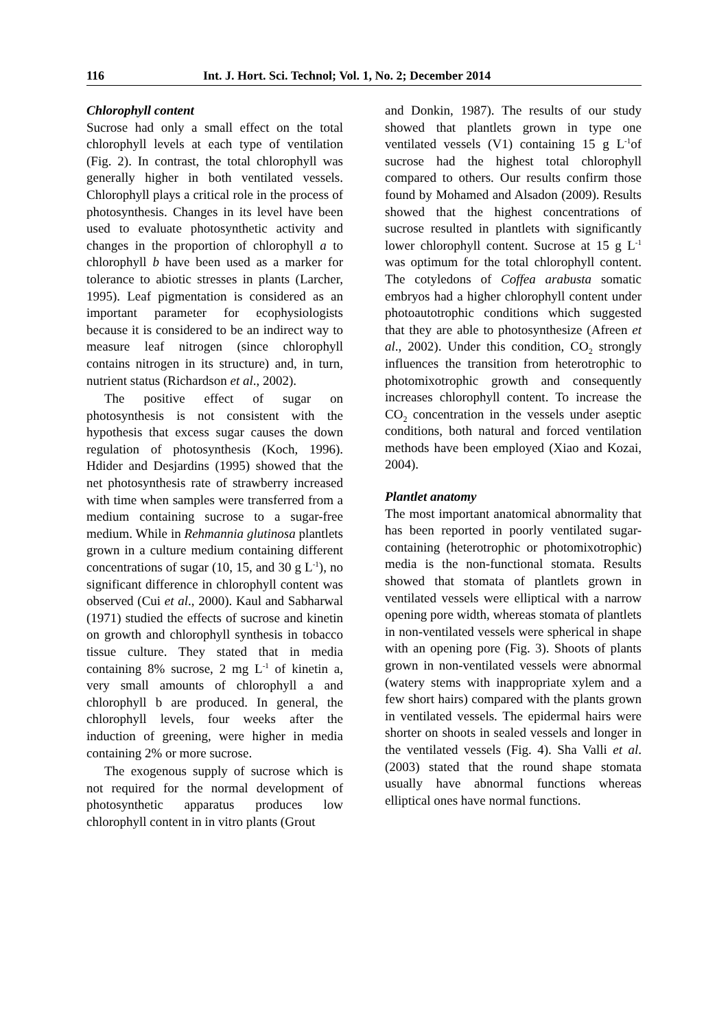116 Int. J. Hort. Sci. Technol; Vol. 1, No. 2; December 2014
Chlorophyll content
Sucrose had only a small effect on the total chlorophyll levels at each type of ventilation (Fig. 2). In contrast, the total chlorophyll was generally higher in both ventilated vessels. Chlorophyll plays a critical role in the process of photosynthesis. Changes in its level have been used to evaluate photosynthetic activity and changes in the proportion of chlorophyll a to chlorophyll b have been used as a marker for tolerance to abiotic stresses in plants (Larcher, 1995). Leaf pigmentation is considered as an important parameter for ecophysiologists because it is considered to be an indirect way to measure leaf nitrogen (since chlorophyll contains nitrogen in its structure) and, in turn, nutrient status (Richardson et al., 2002).
The positive effect of sugar on photosynthesis is not consistent with the hypothesis that excess sugar causes the down regulation of photosynthesis (Koch, 1996). Hdider and Desjardins (1995) showed that the net photosynthesis rate of strawberry increased with time when samples were transferred from a medium containing sucrose to a sugar-free medium. While in Rehmannia glutinosa plantlets grown in a culture medium containing different concentrations of sugar (10, 15, and 30 g L<sup>-1</sup>), no significant difference in chlorophyll content was observed (Cui et al., 2000). Kaul and Sabharwal (1971) studied the effects of sucrose and kinetin on growth and chlorophyll synthesis in tobacco tissue culture. They stated that in media containing 8% sucrose, 2 mg L<sup>-1</sup> of kinetin a, very small amounts of chlorophyll a and chlorophyll b are produced. In general, the chlorophyll levels, four weeks after the induction of greening, were higher in media containing 2% or more sucrose.
The exogenous supply of sucrose which is not required for the normal development of photosynthetic apparatus produces low chlorophyll content in in vitro plants (Grout
and Donkin, 1987). The results of our study showed that plantlets grown in type one ventilated vessels (V1) containing 15 g L<sup>-1</sup>of sucrose had the highest total chlorophyll compared to others. Our results confirm those found by Mohamed and Alsadon (2009). Results showed that the highest concentrations of sucrose resulted in plantlets with significantly lower chlorophyll content. Sucrose at 15 g L<sup>-1</sup> was optimum for the total chlorophyll content. The cotyledons of Coffea arabusta somatic embryos had a higher chlorophyll content under photoautotrophic conditions which suggested that they are able to photosynthesize (Afreen et al., 2002). Under this condition, CO<sub>2</sub> strongly influences the transition from heterotrophic to photomixotrophic growth and consequently increases chlorophyll content. To increase the CO<sub>2</sub> concentration in the vessels under aseptic conditions, both natural and forced ventilation methods have been employed (Xiao and Kozai, 2004).
Plantlet anatomy
The most important anatomical abnormality that has been reported in poorly ventilated sugar-containing (heterotrophic or photomixotrophic) media is the non-functional stomata. Results showed that stomata of plantlets grown in ventilated vessels were elliptical with a narrow opening pore width, whereas stomata of plantlets in non-ventilated vessels were spherical in shape with an opening pore (Fig. 3). Shoots of plants grown in non-ventilated vessels were abnormal (watery stems with inappropriate xylem and a few short hairs) compared with the plants grown in ventilated vessels. The epidermal hairs were shorter on shoots in sealed vessels and longer in the ventilated vessels (Fig. 4). Sha Valli et al. (2003) stated that the round shape stomata usually have abnormal functions whereas elliptical ones have normal functions.